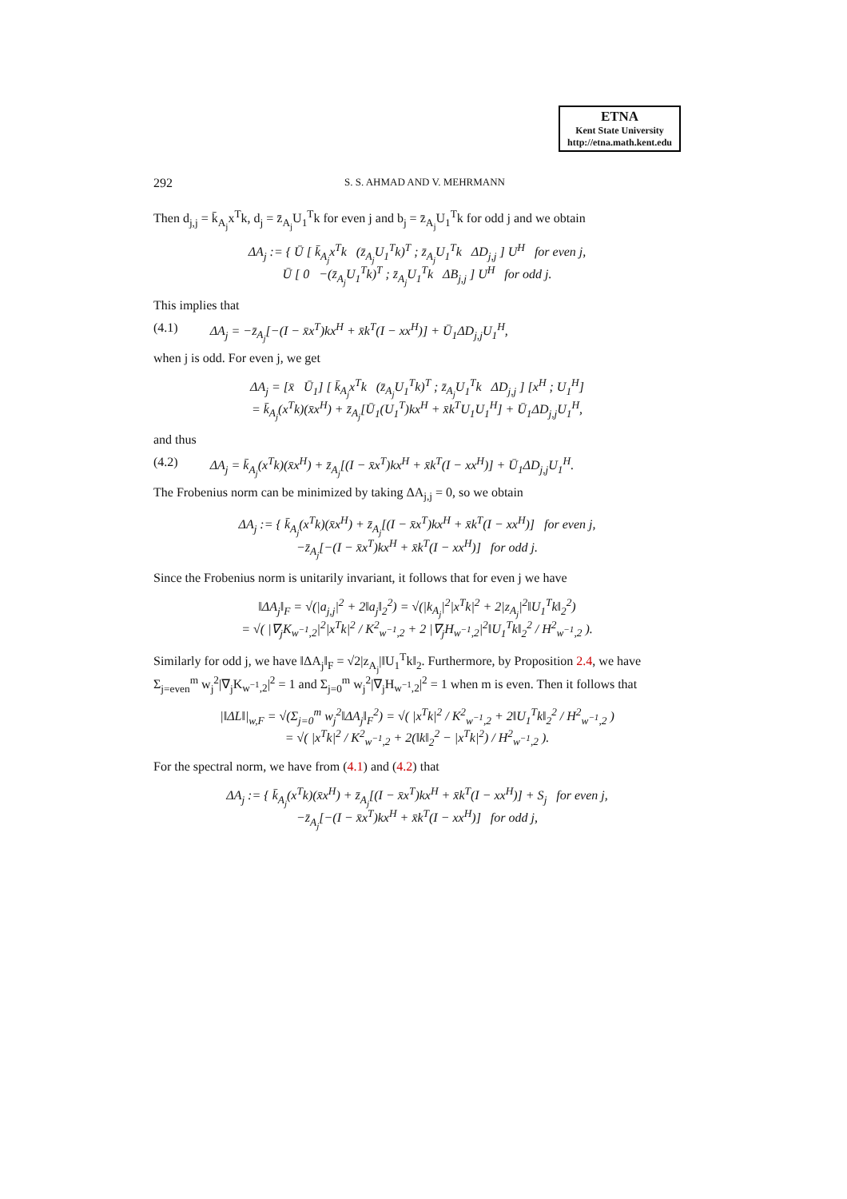ETNA
Kent State University
http://etna.math.kent.edu
292 S. S. AHMAD AND V. MEHRMANN
Then d<sub>j,j</sub> = k̄<sub>A<sub>j</sub></sub>x<sup>T</sup>k, d<sub>j</sub> = z̄<sub>A<sub>j</sub></sub>U<sub>1</sub><sup>T</sup>k for even j and b<sub>j</sub> = z̄<sub>A<sub>j</sub></sub>U<sub>1</sub><sup>T</sup>k for odd j and we obtain
ΔA<sub>j</sub> := { Ū [ k̄<sub>A<sub>j</sub></sub>x<sup>T</sup>k (z̄<sub>A<sub>j</sub></sub>U<sub>1</sub><sup>T</sup>k)<sup>T</sup> ; z̄<sub>A<sub>j</sub></sub>U<sub>1</sub><sup>T</sup>k ΔD<sub>j,j</sub> ] U<sup>H</sup> for even j,
Ū [ 0 −(z̄<sub>A<sub>j</sub></sub>U<sub>1</sub><sup>T</sup>k)<sup>T</sup> ; z̄<sub>A<sub>j</sub></sub>U<sub>1</sub><sup>T</sup>k ΔB<sub>j,j</sub> ] U<sup>H</sup> for odd j.
This implies that
(4.1) ΔA<sub>j</sub> = −z̄<sub>A<sub>j</sub></sub>[−(I − x̄x<sup>T</sup>)kx<sup>H</sup> + x̄k<sup>T</sup>(I − xx<sup>H</sup>)] + Ū<sub>1</sub>ΔD<sub>j,j</sub>U<sub>1</sub><sup>H</sup>,
when j is odd. For even j, we get
ΔA<sub>j</sub> = [x̄ Ū<sub>1</sub>] [ k̄<sub>A<sub>j</sub></sub>x<sup>T</sup>k (z̄<sub>A<sub>j</sub></sub>U<sub>1</sub><sup>T</sup>k)<sup>T</sup> ; z̄<sub>A<sub>j</sub></sub>U<sub>1</sub><sup>T</sup>k ΔD<sub>j,j</sub> ] [x<sup>H</sup> ; U<sub>1</sub><sup>H</sup>]
= k̄<sub>A<sub>j</sub></sub>(x<sup>T</sup>k)(x̄x<sup>H</sup>) + z̄<sub>A<sub>j</sub></sub>[Ū<sub>1</sub>(U<sub>1</sub><sup>T</sup>)kx<sup>H</sup> + x̄k<sup>T</sup>U<sub>1</sub>U<sub>1</sub><sup>H</sup>] + Ū<sub>1</sub>ΔD<sub>j,j</sub>U<sub>1</sub><sup>H</sup>,
and thus
(4.2) ΔA<sub>j</sub> = k̄<sub>A<sub>j</sub></sub>(x<sup>T</sup>k)(x̄x<sup>H</sup>) + z̄<sub>A<sub>j</sub></sub>[(I − x̄x<sup>T</sup>)kx<sup>H</sup> + x̄k<sup>T</sup>(I − xx<sup>H</sup>)] + Ū<sub>1</sub>ΔD<sub>j,j</sub>U<sub>1</sub><sup>H</sup>.
The Frobenius norm can be minimized by taking ΔA<sub>j,j</sub> = 0, so we obtain
ΔA<sub>j</sub> := { k̄<sub>A<sub>j</sub></sub>(x<sup>T</sup>k)(x̄x<sup>H</sup>) + z̄<sub>A<sub>j</sub></sub>[(I − x̄x<sup>T</sup>)kx<sup>H</sup> + x̄k<sup>T</sup>(I − xx<sup>H</sup>)] for even j,
−z̄<sub>A<sub>j</sub></sub>[−(I − x̄x<sup>T</sup>)kx<sup>H</sup> + x̄k<sup>T</sup>(I − xx<sup>H</sup>)] for odd j.
Since the Frobenius norm is unitarily invariant, it follows that for even j we have
‖ΔA<sub>j</sub>‖<sub>F</sub> = √(|a<sub>j,j</sub>|<sup>2</sup> + 2‖a<sub>j</sub>‖<sub>2</sub><sup>2</sup>) = √(|k<sub>A<sub>j</sub></sub>|<sup>2</sup>|x<sup>T</sup>k|<sup>2</sup> + 2|z<sub>A<sub>j</sub></sub>|<sup>2</sup>‖U<sub>1</sub><sup>T</sup>k‖<sub>2</sub><sup>2</sup>)
= √( |∇<sub>j</sub>K<sub>w<sup>−1</sup>,2</sub>|<sup>2</sup>|x<sup>T</sup>k|<sup>2</sup> / K<sup>2</sup><sub>w<sup>−1</sup>,2</sub> + 2 |∇<sub>j</sub>H<sub>w<sup>−1</sup>,2</sub>|<sup>2</sup>‖U<sub>1</sub><sup>T</sup>k‖<sub>2</sub><sup>2</sup> / H<sup>2</sup><sub>w<sup>−1</sup>,2</sub> ).
Similarly for odd j, we have ‖ΔA<sub>j</sub>‖<sub>F</sub> = √2|z<sub>A<sub>j</sub></sub>|‖U<sub>1</sub><sup>T</sup>k‖<sub>2</sub>. Furthermore, by Proposition 2.4, we have Σ<sub>j=even</sub><sup>m</sup> w<sub>j</sub><sup>2</sup>|∇<sub>j</sub>K<sub>w<sup>−1</sup>,2</sub>|<sup>2</sup> = 1 and Σ<sub>j=0</sub><sup>m</sup> w<sub>j</sub><sup>2</sup>|∇<sub>j</sub>H<sub>w<sup>−1</sup>,2</sub>|<sup>2</sup> = 1 when m is even. Then it follows that
|‖ΔL‖|<sub>w,F</sub> = √(Σ<sub>j=0</sub><sup>m</sup> w<sub>j</sub><sup>2</sup>‖ΔA<sub>j</sub>‖<sub>F</sub><sup>2</sup>) = √( |x<sup>T</sup>k|<sup>2</sup> / K<sup>2</sup><sub>w<sup>−1</sup>,2</sub> + 2‖U<sub>1</sub><sup>T</sup>k‖<sub>2</sub><sup>2</sup> / H<sup>2</sup><sub>w<sup>−1</sup>,2</sub> )
= √( |x<sup>T</sup>k|<sup>2</sup> / K<sup>2</sup><sub>w<sup>−1</sup>,2</sub> + 2(‖k‖<sub>2</sub><sup>2</sup> − |x<sup>T</sup>k|<sup>2</sup>) / H<sup>2</sup><sub>w<sup>−1</sup>,2</sub> ).
For the spectral norm, we have from (4.1) and (4.2) that
ΔA<sub>j</sub> := { k̄<sub>A<sub>j</sub></sub>(x<sup>T</sup>k)(x̄x<sup>H</sup>) + z̄<sub>A<sub>j</sub></sub>[(I − x̄x<sup>T</sup>)kx<sup>H</sup> + x̄k<sup>T</sup>(I − xx<sup>H</sup>)] + S<sub>j</sub> for even j,
−z̄<sub>A<sub>j</sub></sub>[−(I − x̄x<sup>T</sup>)kx<sup>H</sup> + x̄k<sup>T</sup>(I − xx<sup>H</sup>)] for odd j,